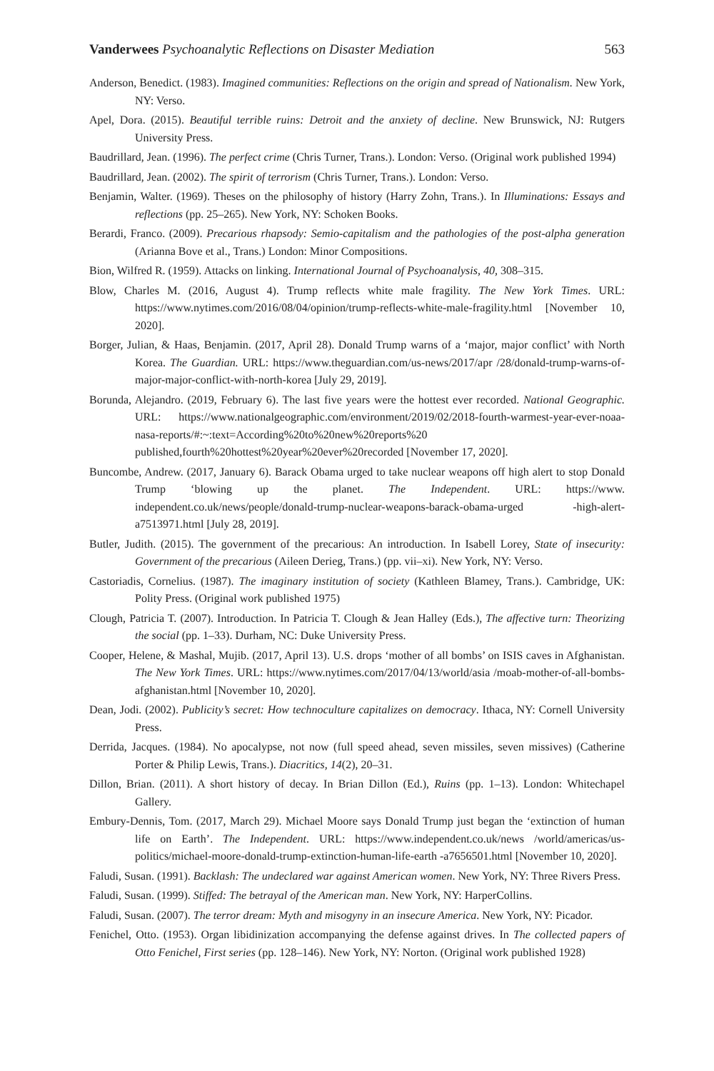Vanderwees Psychoanalytic Reflections on Disaster Mediation 563
Anderson, Benedict. (1983). Imagined communities: Reflections on the origin and spread of Nationalism. New York, NY: Verso.
Apel, Dora. (2015). Beautiful terrible ruins: Detroit and the anxiety of decline. New Brunswick, NJ: Rutgers University Press.
Baudrillard, Jean. (1996). The perfect crime (Chris Turner, Trans.). London: Verso. (Original work published 1994)
Baudrillard, Jean. (2002). The spirit of terrorism (Chris Turner, Trans.). London: Verso.
Benjamin, Walter. (1969). Theses on the philosophy of history (Harry Zohn, Trans.). In Illuminations: Essays and reflections (pp. 25–265). New York, NY: Schoken Books.
Berardi, Franco. (2009). Precarious rhapsody: Semio-capitalism and the pathologies of the post-alpha generation (Arianna Bove et al., Trans.) London: Minor Compositions.
Bion, Wilfred R. (1959). Attacks on linking. International Journal of Psychoanalysis, 40, 308–315.
Blow, Charles M. (2016, August 4). Trump reflects white male fragility. The New York Times. URL: https://www.nytimes.com/2016/08/04/opinion/trump-reflects-white-male-fragility.html [November 10, 2020].
Borger, Julian, & Haas, Benjamin. (2017, April 28). Donald Trump warns of a ‘major, major conflict’ with North Korea. The Guardian. URL: https://www.theguardian.com/us-news/2017/apr /28/donald-trump-warns-of-major-major-conflict-with-north-korea [July 29, 2019].
Borunda, Alejandro. (2019, February 6). The last five years were the hottest ever recorded. National Geographic. URL: https://www.nationalgeographic.com/environment/2019/02/2018-fourth-warmest-year-ever-noaa-nasa-reports/#:~:text=According%20to%20new%20reports%20 published,fourth%20hottest%20year%20ever%20recorded [November 17, 2020].
Buncombe, Andrew. (2017, January 6). Barack Obama urged to take nuclear weapons off high alert to stop Donald Trump ‘blowing up the planet. The Independent. URL: https://www. independent.co.uk/news/people/donald-trump-nuclear-weapons-barack-obama-urged -high-alert-a7513971.html [July 28, 2019].
Butler, Judith. (2015). The government of the precarious: An introduction. In Isabell Lorey, State of insecurity: Government of the precarious (Aileen Derieg, Trans.) (pp. vii–xi). New York, NY: Verso.
Castoriadis, Cornelius. (1987). The imaginary institution of society (Kathleen Blamey, Trans.). Cambridge, UK: Polity Press. (Original work published 1975)
Clough, Patricia T. (2007). Introduction. In Patricia T. Clough & Jean Halley (Eds.), The affective turn: Theorizing the social (pp. 1–33). Durham, NC: Duke University Press.
Cooper, Helene, & Mashal, Mujib. (2017, April 13). U.S. drops ‘mother of all bombs’ on ISIS caves in Afghanistan. The New York Times. URL: https://www.nytimes.com/2017/04/13/world/asia /moab-mother-of-all-bombs-afghanistan.html [November 10, 2020].
Dean, Jodi. (2002). Publicity’s secret: How technoculture capitalizes on democracy. Ithaca, NY: Cornell University Press.
Derrida, Jacques. (1984). No apocalypse, not now (full speed ahead, seven missiles, seven missives) (Catherine Porter & Philip Lewis, Trans.). Diacritics, 14(2), 20–31.
Dillon, Brian. (2011). A short history of decay. In Brian Dillon (Ed.), Ruins (pp. 1–13). London: Whitechapel Gallery.
Embury-Dennis, Tom. (2017, March 29). Michael Moore says Donald Trump just began the ‘extinction of human life on Earth’. The Independent. URL: https://www.independent.co.uk/news /world/americas/us-politics/michael-moore-donald-trump-extinction-human-life-earth -a7656501.html [November 10, 2020].
Faludi, Susan. (1991). Backlash: The undeclared war against American women. New York, NY: Three Rivers Press.
Faludi, Susan. (1999). Stiffed: The betrayal of the American man. New York, NY: HarperCollins.
Faludi, Susan. (2007). The terror dream: Myth and misogyny in an insecure America. New York, NY: Picador.
Fenichel, Otto. (1953). Organ libidinization accompanying the defense against drives. In The collected papers of Otto Fenichel, First series (pp. 128–146). New York, NY: Norton. (Original work published 1928)